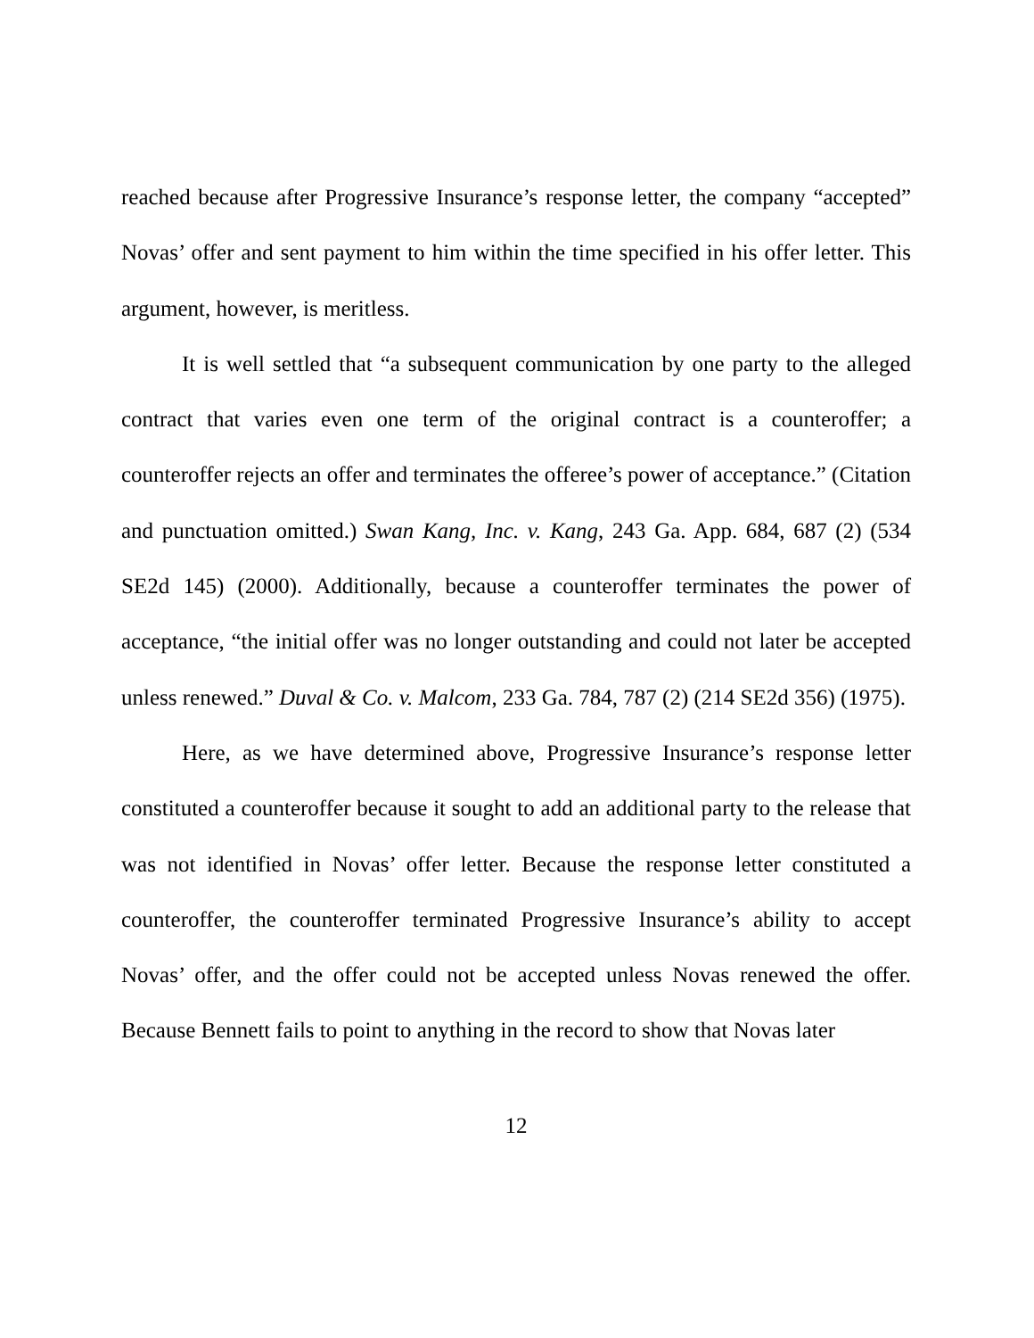reached because after Progressive Insurance’s response letter, the company “accepted” Novas’ offer and sent payment to him within the time specified in his offer letter. This argument, however, is meritless.
It is well settled that “a subsequent communication by one party to the alleged contract that varies even one term of the original contract is a counteroffer; a counteroffer rejects an offer and terminates the offeree’s power of acceptance.” (Citation and punctuation omitted.) Swan Kang, Inc. v. Kang, 243 Ga. App. 684, 687 (2) (534 SE2d 145) (2000). Additionally, because a counteroffer terminates the power of acceptance, “the initial offer was no longer outstanding and could not later be accepted unless renewed.” Duval & Co. v. Malcom, 233 Ga. 784, 787 (2) (214 SE2d 356) (1975).
Here, as we have determined above, Progressive Insurance’s response letter constituted a counteroffer because it sought to add an additional party to the release that was not identified in Novas’ offer letter. Because the response letter constituted a counteroffer, the counteroffer terminated Progressive Insurance’s ability to accept Novas’ offer, and the offer could not be accepted unless Novas renewed the offer. Because Bennett fails to point to anything in the record to show that Novas later
12